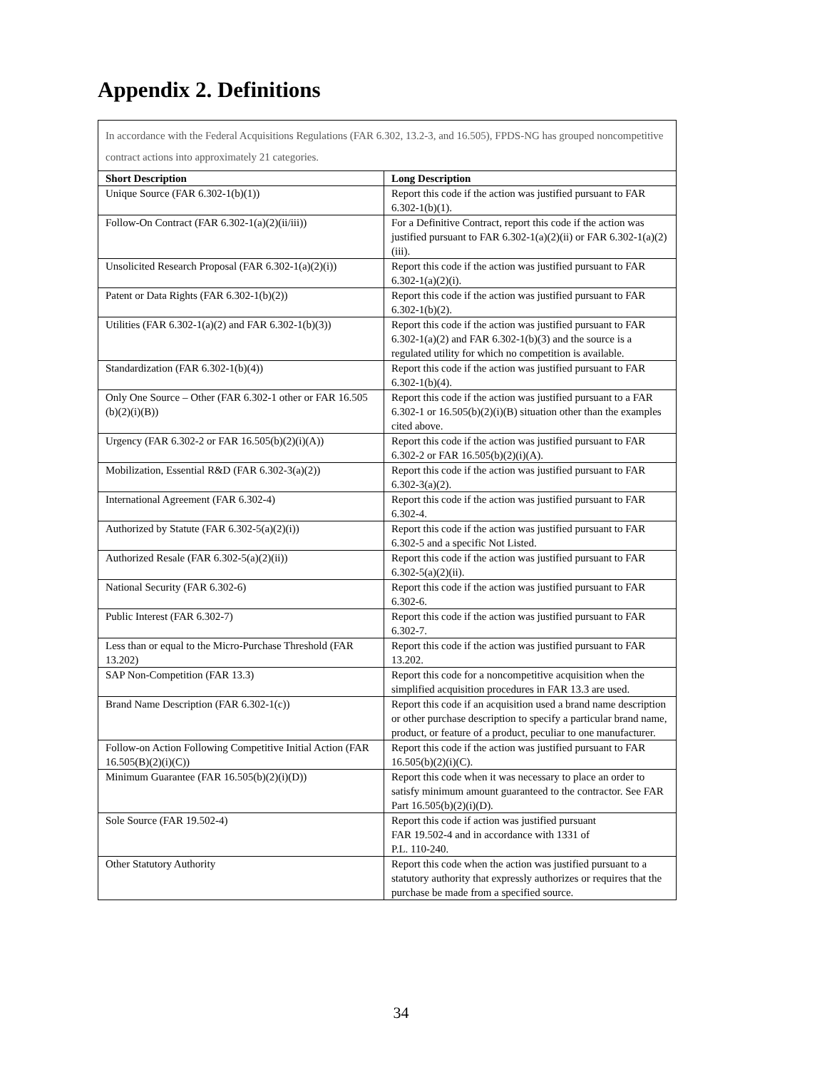Appendix 2. Definitions
In accordance with the Federal Acquisitions Regulations (FAR 6.302, 13.2-3, and 16.505), FPDS-NG has grouped noncompetitive contract actions into approximately 21 categories.
| Short Description | Long Description |
| --- | --- |
| Unique Source (FAR 6.302-1(b)(1)) | Report this code if the action was justified pursuant to FAR 6.302-1(b)(1). |
| Follow-On Contract (FAR 6.302-1(a)(2)(ii/iii)) | For a Definitive Contract, report this code if the action was justified pursuant to FAR 6.302-1(a)(2)(ii) or FAR 6.302-1(a)(2)(iii). |
| Unsolicited Research Proposal (FAR 6.302-1(a)(2)(i)) | Report this code if the action was justified pursuant to FAR 6.302-1(a)(2)(i). |
| Patent or Data Rights (FAR 6.302-1(b)(2)) | Report this code if the action was justified pursuant to FAR 6.302-1(b)(2). |
| Utilities (FAR 6.302-1(a)(2) and FAR 6.302-1(b)(3)) | Report this code if the action was justified pursuant to FAR 6.302-1(a)(2) and FAR 6.302-1(b)(3) and the source is a regulated utility for which no competition is available. |
| Standardization (FAR 6.302-1(b)(4)) | Report this code if the action was justified pursuant to FAR 6.302-1(b)(4). |
| Only One Source – Other (FAR 6.302-1 other or FAR 16.505 (b)(2)(i)(B)) | Report this code if the action was justified pursuant to a FAR 6.302-1 or 16.505(b)(2)(i)(B) situation other than the examples cited above. |
| Urgency (FAR 6.302-2 or FAR 16.505(b)(2)(i)(A)) | Report this code if the action was justified pursuant to FAR 6.302-2 or FAR 16.505(b)(2)(i)(A). |
| Mobilization, Essential R&D (FAR 6.302-3(a)(2)) | Report this code if the action was justified pursuant to FAR 6.302-3(a)(2). |
| International Agreement (FAR 6.302-4) | Report this code if the action was justified pursuant to FAR 6.302-4. |
| Authorized by Statute (FAR 6.302-5(a)(2)(i)) | Report this code if the action was justified pursuant to FAR 6.302-5 and a specific Not Listed. |
| Authorized Resale (FAR 6.302-5(a)(2)(ii)) | Report this code if the action was justified pursuant to FAR 6.302-5(a)(2)(ii). |
| National Security (FAR 6.302-6) | Report this code if the action was justified pursuant to FAR 6.302-6. |
| Public Interest (FAR 6.302-7) | Report this code if the action was justified pursuant to FAR 6.302-7. |
| Less than or equal to the Micro-Purchase Threshold (FAR 13.202) | Report this code if the action was justified pursuant to FAR 13.202. |
| SAP Non-Competition (FAR 13.3) | Report this code for a noncompetitive acquisition when the simplified acquisition procedures in FAR 13.3 are used. |
| Brand Name Description (FAR 6.302-1(c)) | Report this code if an acquisition used a brand name description or other purchase description to specify a particular brand name, product, or feature of a product, peculiar to one manufacturer. |
| Follow-on Action Following Competitive Initial Action (FAR 16.505(B)(2)(i)(C)) | Report this code if the action was justified pursuant to FAR 16.505(b)(2)(i)(C). |
| Minimum Guarantee (FAR 16.505(b)(2)(i)(D)) | Report this code when it was necessary to place an order to satisfy minimum amount guaranteed to the contractor. See FAR Part 16.505(b)(2)(i)(D). |
| Sole Source (FAR 19.502-4) | Report this code if action was justified pursuant FAR 19.502-4 and in accordance with 1331 of P.L. 110-240. |
| Other Statutory Authority | Report this code when the action was justified pursuant to a statutory authority that expressly authorizes or requires that the purchase be made from a specified source. |
34